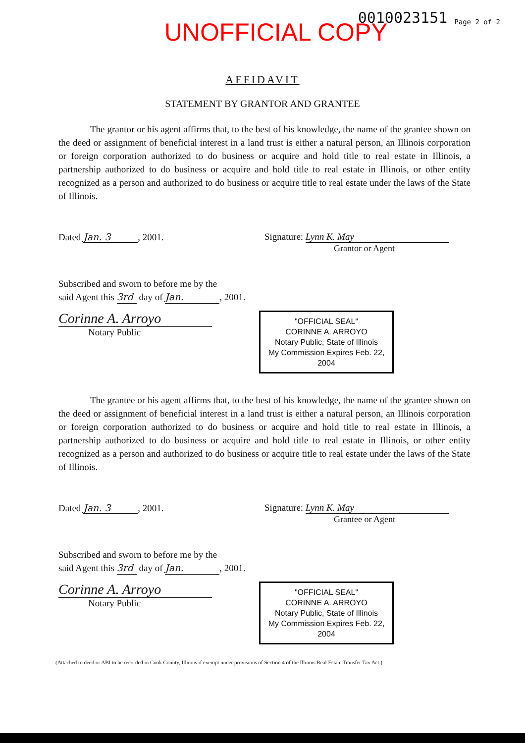UNOFFICIAL COPY 0010023151 Page 2 of 2
AFFIDAVIT
STATEMENT BY GRANTOR AND GRANTEE
The grantor or his agent affirms that, to the best of his knowledge, the name of the grantee shown on the deed or assignment of beneficial interest in a land trust is either a natural person, an Illinois corporation or foreign corporation authorized to do business or acquire and hold title to real estate in Illinois, a partnership authorized to do business or acquire and hold title to real estate in Illinois, or other entity recognized as a person and authorized to do business or acquire title to real estate under the laws of the State of Illinois.
Dated Jan. 3, 2001. Signature: Lynn K. May
Grantor or Agent
Subscribed and sworn to before me by the
said Agent this 3rd day of Jan., 2001.
Corinne A. Arroyo
Notary Public
"OFFICIAL SEAL"
CORINNE A. ARROYO
Notary Public, State of Illinois
My Commission Expires Feb. 22, 2004
The grantee or his agent affirms that, to the best of his knowledge, the name of the grantee shown on the deed or assignment of beneficial interest in a land trust is either a natural person, an Illinois corporation or foreign corporation authorized to do business or acquire and hold title to real estate in Illinois, a partnership authorized to do business or acquire and hold title to real estate in Illinois, or other entity recognized as a person and authorized to do business or acquire title to real estate under the laws of the State of Illinois.
Dated Jan. 3, 2001. Signature: Lynn K. May
Grantee or Agent
Subscribed and sworn to before me by the
said Agent this 3rd day of Jan., 2001.
Corinne A. Arroyo
Notary Public
"OFFICIAL SEAL"
CORINNE A. ARROYO
Notary Public, State of Illinois
My Commission Expires Feb. 22, 2004
(Attached to deed or ABI to be recorded in Cook County, Illinois if exempt under provisions of Section 4 of the Illinois Real Estate Transfer Tax Act.)